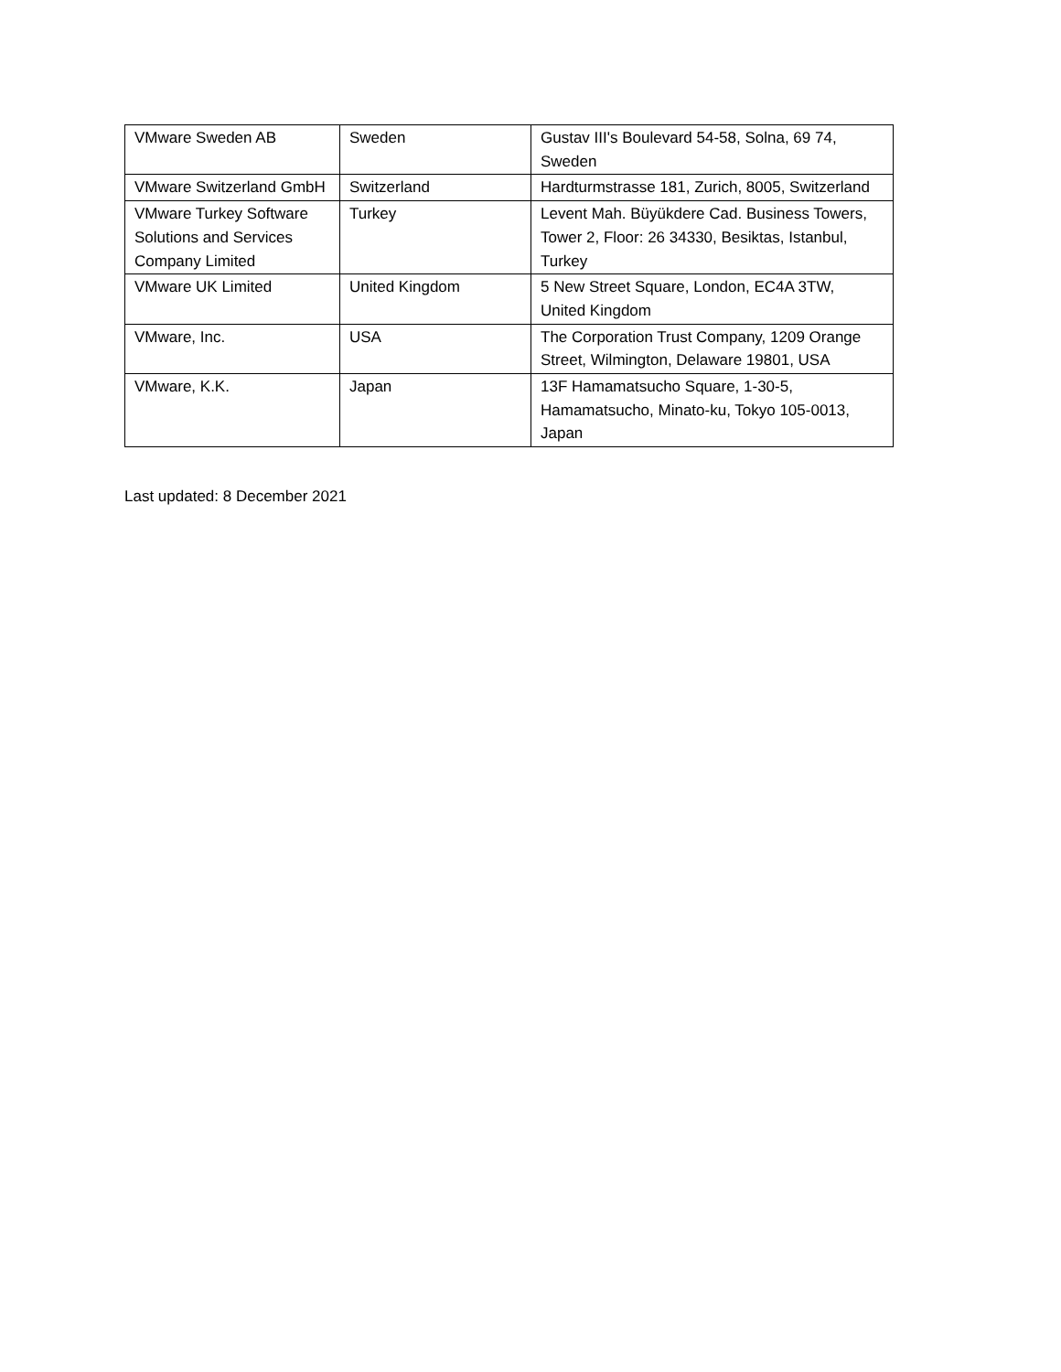| VMware Sweden AB | Sweden | Gustav III's Boulevard 54-58, Solna, 69 74, Sweden |
| VMware Switzerland GmbH | Switzerland | Hardturmstrasse 181, Zurich, 8005, Switzerland |
| VMware Turkey Software Solutions and Services Company Limited | Turkey | Levent Mah. Büyükdere Cad. Business Towers, Tower 2, Floor: 26 34330, Besiktas, Istanbul, Turkey |
| VMware UK Limited | United Kingdom | 5 New Street Square, London, EC4A 3TW, United Kingdom |
| VMware, Inc. | USA | The Corporation Trust Company, 1209 Orange Street, Wilmington, Delaware 19801, USA |
| VMware, K.K. | Japan | 13F Hamamatsucho Square, 1-30-5, Hamamatsucho, Minato-ku, Tokyo 105-0013, Japan |
Last updated: 8 December 2021